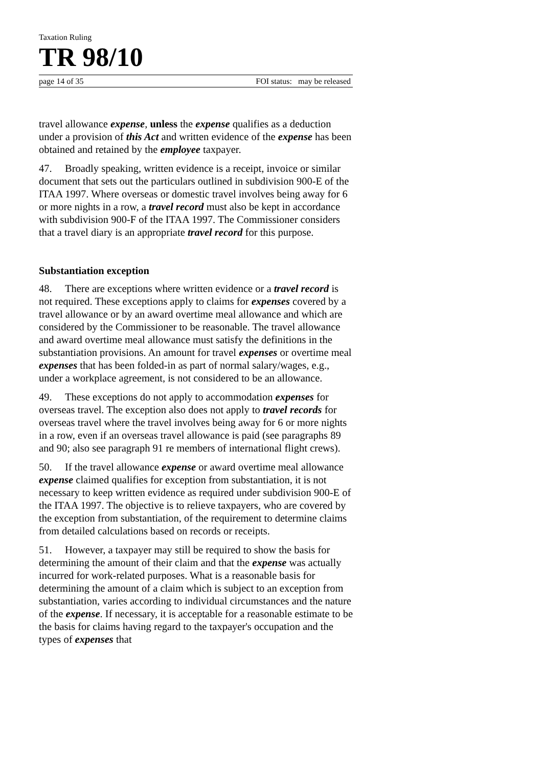Taxation Ruling
TR 98/10
page 14 of 35 FOI status: may be released
travel allowance expense, unless the expense qualifies as a deduction under a provision of this Act and written evidence of the expense has been obtained and retained by the employee taxpayer.
47. Broadly speaking, written evidence is a receipt, invoice or similar document that sets out the particulars outlined in subdivision 900-E of the ITAA 1997. Where overseas or domestic travel involves being away for 6 or more nights in a row, a travel record must also be kept in accordance with subdivision 900-F of the ITAA 1997. The Commissioner considers that a travel diary is an appropriate travel record for this purpose.
Substantiation exception
48. There are exceptions where written evidence or a travel record is not required. These exceptions apply to claims for expenses covered by a travel allowance or by an award overtime meal allowance and which are considered by the Commissioner to be reasonable. The travel allowance and award overtime meal allowance must satisfy the definitions in the substantiation provisions. An amount for travel expenses or overtime meal expenses that has been folded-in as part of normal salary/wages, e.g., under a workplace agreement, is not considered to be an allowance.
49. These exceptions do not apply to accommodation expenses for overseas travel. The exception also does not apply to travel records for overseas travel where the travel involves being away for 6 or more nights in a row, even if an overseas travel allowance is paid (see paragraphs 89 and 90; also see paragraph 91 re members of international flight crews).
50. If the travel allowance expense or award overtime meal allowance expense claimed qualifies for exception from substantiation, it is not necessary to keep written evidence as required under subdivision 900-E of the ITAA 1997. The objective is to relieve taxpayers, who are covered by the exception from substantiation, of the requirement to determine claims from detailed calculations based on records or receipts.
51. However, a taxpayer may still be required to show the basis for determining the amount of their claim and that the expense was actually incurred for work-related purposes. What is a reasonable basis for determining the amount of a claim which is subject to an exception from substantiation, varies according to individual circumstances and the nature of the expense. If necessary, it is acceptable for a reasonable estimate to be the basis for claims having regard to the taxpayer's occupation and the types of expenses that